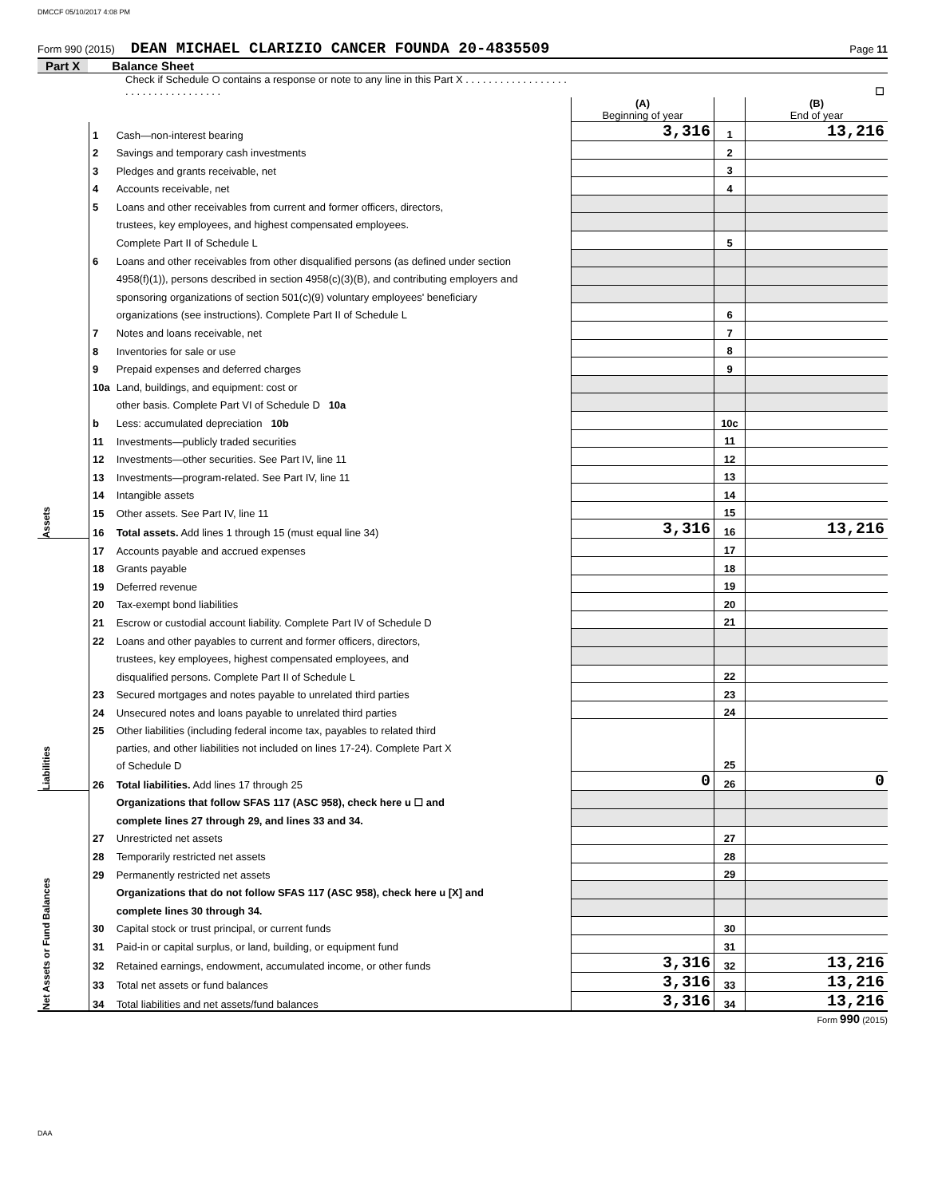DMCCF 05/10/2017 4:08 PM
Form 990 (2015) DEAN MICHAEL CLARIZIO CANCER FOUNDA 20-4835509 Page 11
Part X Balance Sheet
| Check if Schedule O contains a response or note to any line in this Part X . . . . . . . . . . . . . . . . . . . . . . . . . . . . . . . . . . . | | | ☐ | | |
| | | | (A) Beginning of year | | (B) End of year |
| Assets | 1 | Cash—non-interest bearing | 3,316 | 1 | 13,216 |
| | 2 | Savings and temporary cash investments | | 2 | |
| | 3 | Pledges and grants receivable, net | | 3 | |
| | 4 | Accounts receivable, net | | 4 | |
| | 5 | Loans and other receivables from current and former officers, directors, | | | |
| | | trustees, key employees, and highest compensated employees. | | | |
| | | Complete Part II of Schedule L | | 5 | |
| | 6 | Loans and other receivables from other disqualified persons (as defined under section | | | |
| | | 4958(f)(1)), persons described in section 4958(c)(3)(B), and contributing employers and | | | |
| | | sponsoring organizations of section 501(c)(9) voluntary employees' beneficiary | | | |
| | | organizations (see instructions). Complete Part II of Schedule L | | 6 | |
| | 7 | Notes and loans receivable, net | | 7 | |
| | 8 | Inventories for sale or use | | 8 | |
| | 9 | Prepaid expenses and deferred charges | | 9 | |
| | 10a | Land, buildings, and equipment: cost or | | | |
| | | other basis. Complete Part VI of Schedule D 10a | | | |
| | b | Less: accumulated depreciation 10b | | 10c | |
| | 11 | Investments—publicly traded securities | | 11 | |
| | 12 | Investments—other securities. See Part IV, line 11 | | 12 | |
| | 13 | Investments—program-related. See Part IV, line 11 | | 13 | |
| | 14 | Intangible assets | | 14 | |
| | 15 | Other assets. See Part IV, line 11 | | 15 | |
| | 16 | Total assets. Add lines 1 through 15 (must equal line 34) | 3,316 | 16 | 13,216 |
| Liabilities | 17 | Accounts payable and accrued expenses | | 17 | |
| | 18 | Grants payable | | 18 | |
| | 19 | Deferred revenue | | 19 | |
| | 20 | Tax-exempt bond liabilities | | 20 | |
| | 21 | Escrow or custodial account liability. Complete Part IV of Schedule D | | 21 | |
| | 22 | Loans and other payables to current and former officers, directors, | | | |
| | | trustees, key employees, highest compensated employees, and | | | |
| | | disqualified persons. Complete Part II of Schedule L | | 22 | |
| | 23 | Secured mortgages and notes payable to unrelated third parties | | 23 | |
| | 24 | Unsecured notes and loans payable to unrelated third parties | | 24 | |
| | 25 | Other liabilities (including federal income tax, payables to related third | | | |
| | | parties, and other liabilities not included on lines 17-24). Complete Part X | | | |
| | | of Schedule D | | 25 | |
| | 26 | Total liabilities. Add lines 17 through 25 | 0 | 26 | 0 |
| Net Assets or Fund Balances | | Organizations that follow SFAS 117 (ASC 958), check here u ☐ and | | | |
| | | complete lines 27 through 29, and lines 33 and 34. | | | |
| | 27 | Unrestricted net assets | | 27 | |
| | 28 | Temporarily restricted net assets | | 28 | |
| | 29 | Permanently restricted net assets | | 29 | |
| | | Organizations that do not follow SFAS 117 (ASC 958), check here u [X] and | | | |
| | | complete lines 30 through 34. | | | |
| | 30 | Capital stock or trust principal, or current funds | | 30 | |
| | 31 | Paid-in or capital surplus, or land, building, or equipment fund | | 31 | |
| | 32 | Retained earnings, endowment, accumulated income, or other funds | 3,316 | 32 | 13,216 |
| | 33 | Total net assets or fund balances | 3,316 | 33 | 13,216 |
| | 34 | Total liabilities and net assets/fund balances | 3,316 | 34 | 13,216 |
Form 990 (2015)
DAA